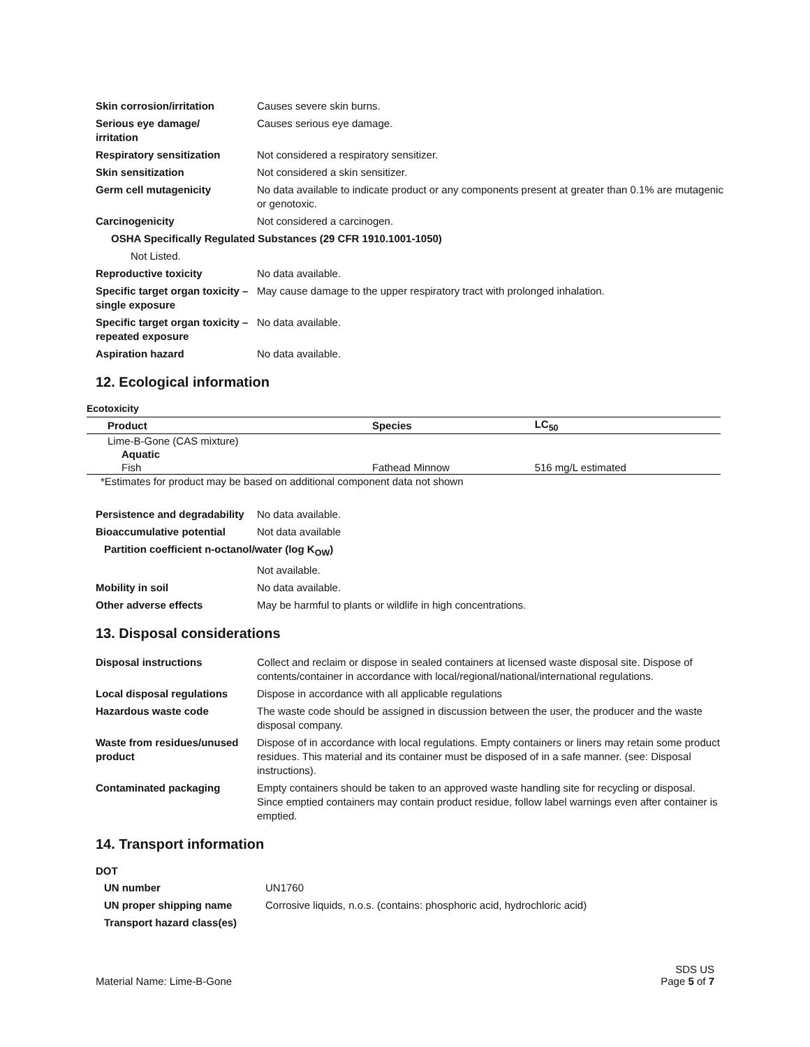| Skin corrosion/irritation | Causes severe skin burns. |
| Serious eye damage/ irritation | Causes serious eye damage. |
| Respiratory sensitization | Not considered a respiratory sensitizer. |
| Skin sensitization | Not considered a skin sensitizer. |
| Germ cell mutagenicity | No data available to indicate product or any components present at greater than 0.1% are mutagenic or genotoxic. |
| Carcinogenicity | Not considered a carcinogen. |
| OSHA Specifically Regulated Substances (29 CFR 1910.1001-1050) | |
| Not Listed. | |
| Reproductive toxicity | No data available. |
| Specific target organ toxicity – single exposure | May cause damage to the upper respiratory tract with prolonged inhalation. |
| Specific target organ toxicity – repeated exposure | No data available. |
| Aspiration hazard | No data available. |
12. Ecological information
Ecotoxicity
| Product | Species | LC<sub>50</sub> |
| --- | --- | --- |
| Lime-B-Gone (CAS mixture) | | |
| Aquatic | | |
| Fish | Fathead Minnow | 516 mg/L estimated |
| *Estimates for product may be based on additional component data not shown | | |
| Persistence and degradability | No data available. |
| Bioaccumulative potential | Not data available |
| Partition coefficient n-octanol/water (log K<sub>OW</sub>) | |
| | Not available. |
| Mobility in soil | No data available. |
| Other adverse effects | May be harmful to plants or wildlife in high concentrations. |
13. Disposal considerations
| Disposal instructions | Collect and reclaim or dispose in sealed containers at licensed waste disposal site. Dispose of contents/container in accordance with local/regional/national/international regulations. |
| Local disposal regulations | Dispose in accordance with all applicable regulations |
| Hazardous waste code | The waste code should be assigned in discussion between the user, the producer and the waste disposal company. |
| Waste from residues/unused product | Dispose of in accordance with local regulations. Empty containers or liners may retain some product residues. This material and its container must be disposed of in a safe manner. (see: Disposal instructions). |
| Contaminated packaging | Empty containers should be taken to an approved waste handling site for recycling or disposal. Since emptied containers may contain product residue, follow label warnings even after container is emptied. |
14. Transport information
DOT
| UN number | UN1760 |
| UN proper shipping name | Corrosive liquids, n.o.s. (contains: phosphoric acid, hydrochloric acid) |
| Transport hazard class(es) | |
Material Name: Lime-B-Gone SDS US
Page 5 of 7